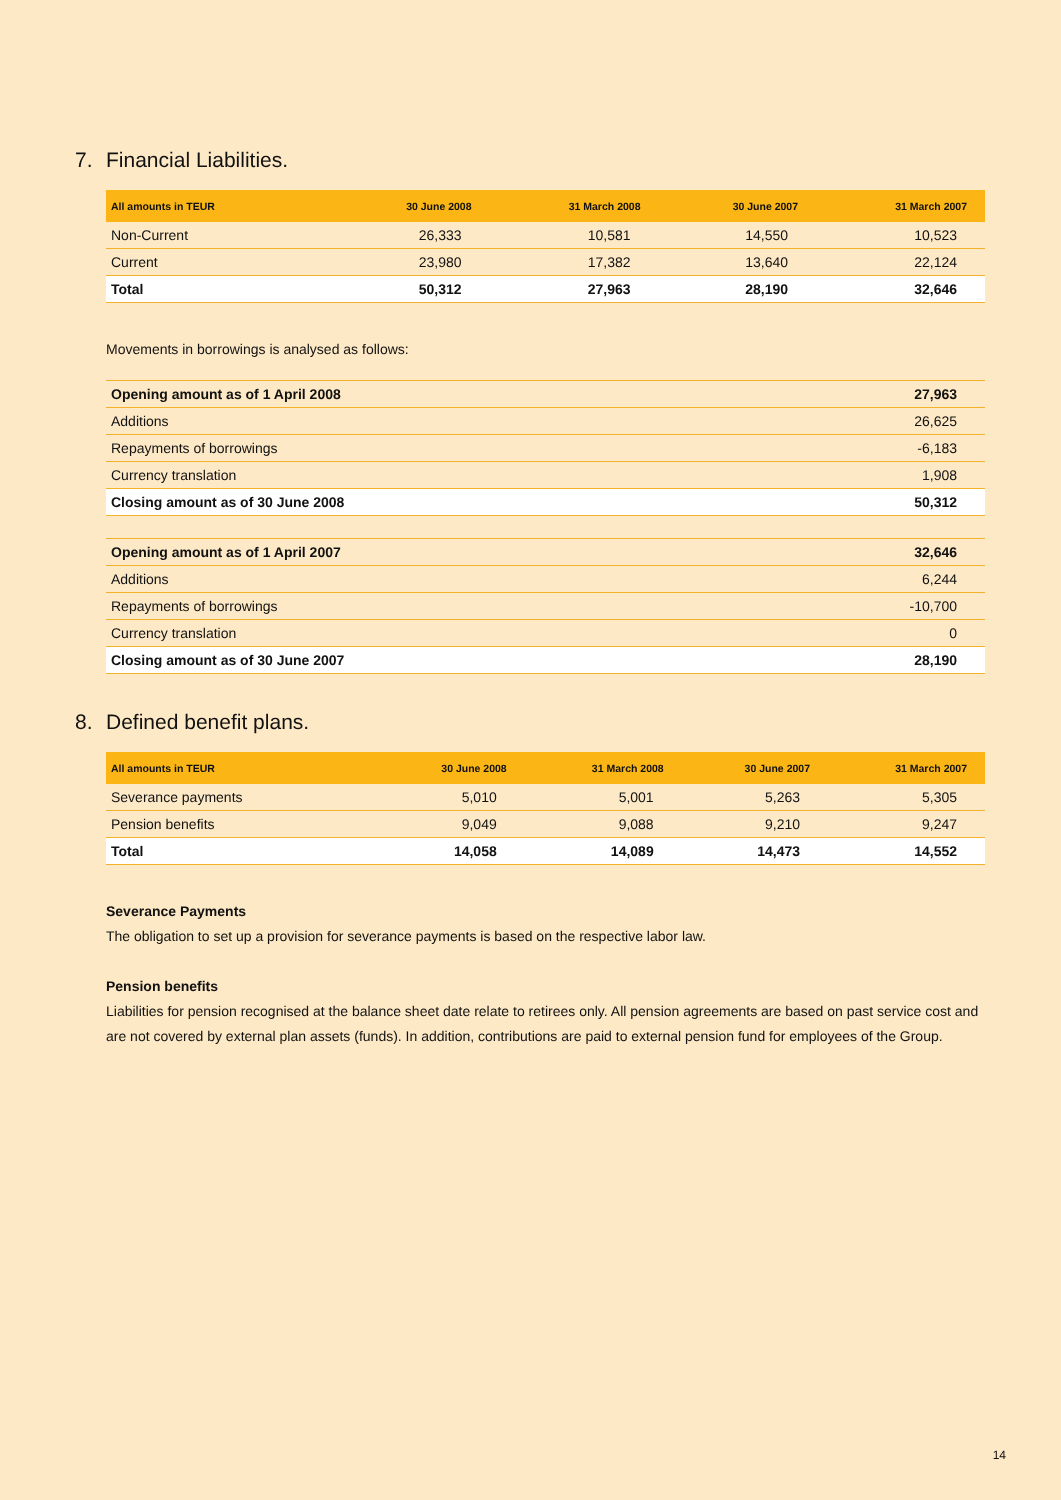7. Financial Liabilities.
| All amounts in TEUR | 30 June 2008 | 31 March 2008 | 30 June 2007 | 31 March 2007 |
| --- | --- | --- | --- | --- |
| Non-Current | 26,333 | 10,581 | 14,550 | 10,523 |
| Current | 23,980 | 17,382 | 13,640 | 22,124 |
| Total | 50,312 | 27,963 | 28,190 | 32,646 |
Movements in borrowings is analysed as follows:
| Opening amount as of 1 April 2008 | 27,963 |
| Additions | 26,625 |
| Repayments of borrowings | -6,183 |
| Currency translation | 1,908 |
| Closing amount as of 30 June 2008 | 50,312 |
| Opening amount as of 1 April 2007 | 32,646 |
| Additions | 6,244 |
| Repayments of borrowings | -10,700 |
| Currency translation | 0 |
| Closing amount as of 30 June 2007 | 28,190 |
8. Defined benefit plans.
| All amounts in TEUR | 30 June 2008 | 31 March 2008 | 30 June 2007 | 31 March 2007 |
| --- | --- | --- | --- | --- |
| Severance payments | 5,010 | 5,001 | 5,263 | 5,305 |
| Pension benefits | 9,049 | 9,088 | 9,210 | 9,247 |
| Total | 14,058 | 14,089 | 14,473 | 14,552 |
Severance Payments
The obligation to set up a provision for severance payments is based on the respective labor law.
Pension benefits
Liabilities for pension recognised at the balance sheet date relate to retirees only. All pension agreements are based on past service cost and are not covered by external plan assets (funds). In addition, contributions are paid to external pension fund for employees of the Group.
14